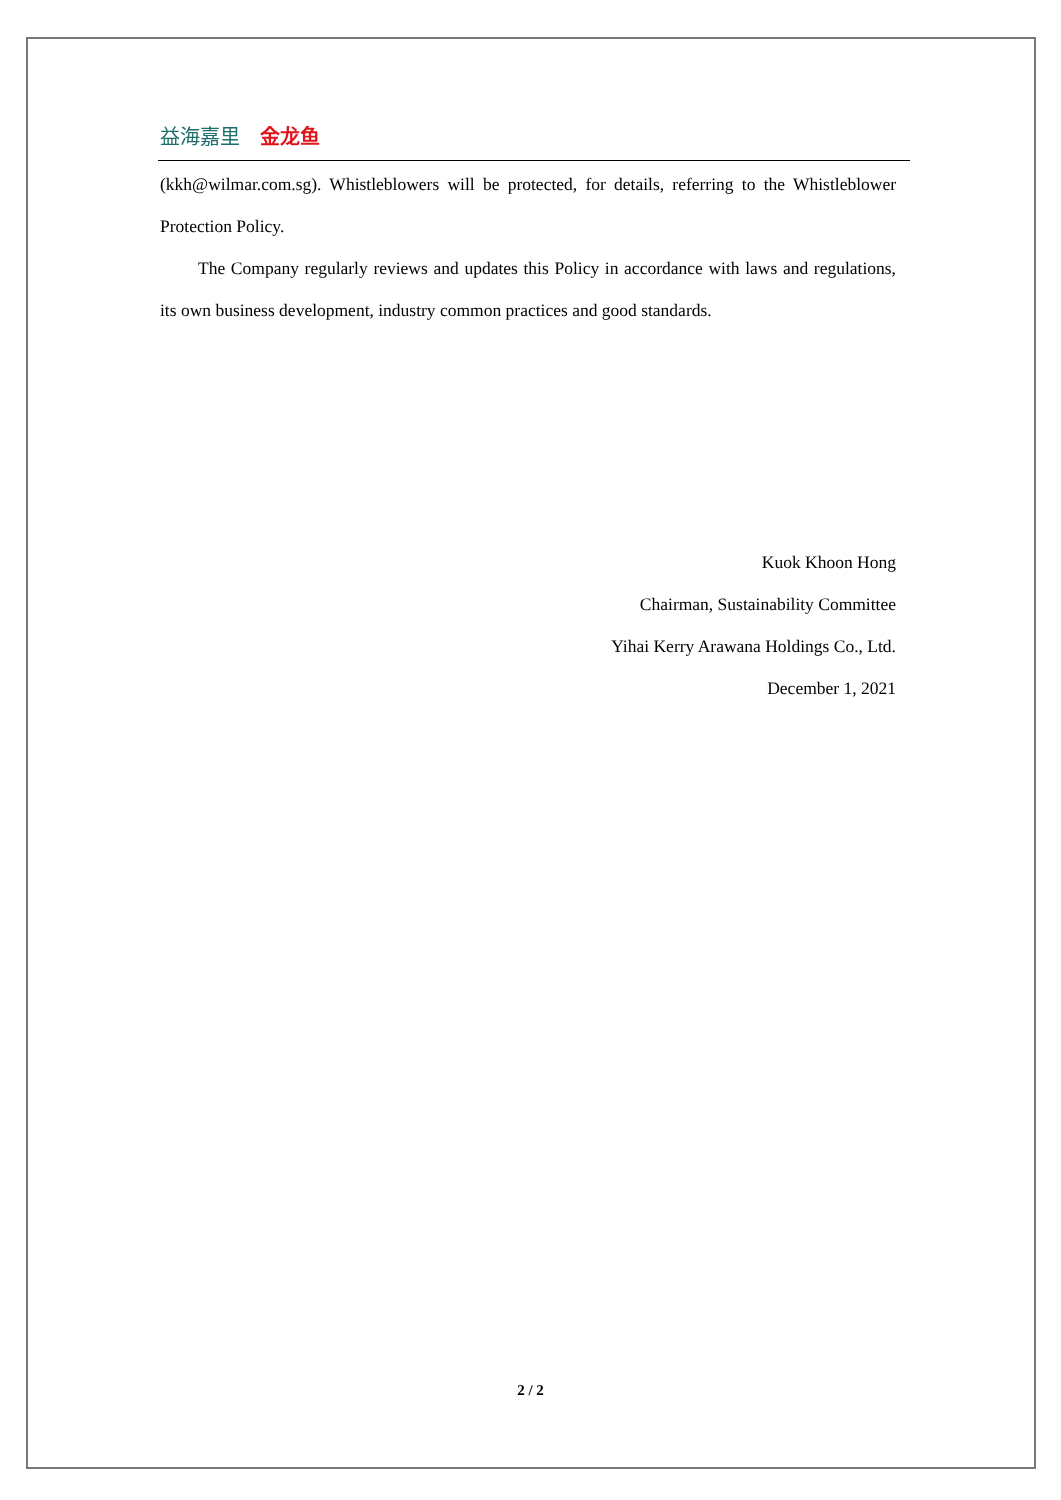益海嘉里 金龙鱼
(kkh@wilmar.com.sg). Whistleblowers will be protected, for details, referring to the Whistleblower Protection Policy.
The Company regularly reviews and updates this Policy in accordance with laws and regulations, its own business development, industry common practices and good standards.
Kuok Khoon Hong
Chairman, Sustainability Committee
Yihai Kerry Arawana Holdings Co., Ltd.
December 1, 2021
2 / 2